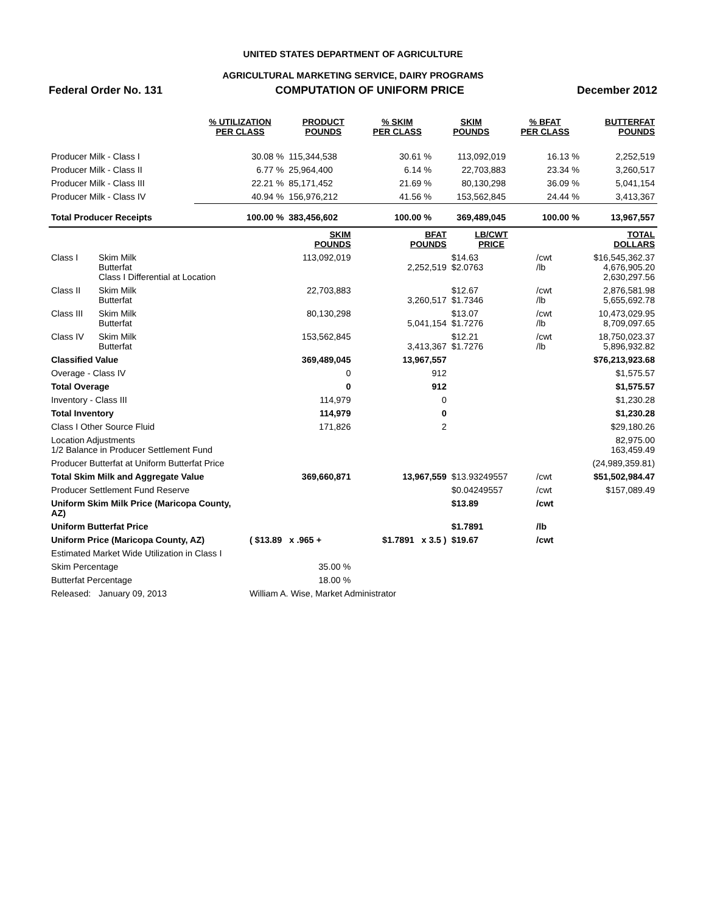UNITED STATES DEPARTMENT OF AGRICULTURE
AGRICULTURAL MARKETING SERVICE, DAIRY PROGRAMS
Federal Order No. 131 COMPUTATION OF UNIFORM PRICE December 2012
| | % UTILIZATION PER CLASS | PRODUCT POUNDS | % SKIM PER CLASS | SKIM POUNDS | % BFAT PER CLASS | BUTTERFAT POUNDS |
| --- | --- | --- | --- | --- | --- | --- |
| Producer Milk - Class I | 30.08 % | 115,344,538 | 30.61 % | 113,092,019 | 16.13 % | 2,252,519 |
| Producer Milk - Class II | 6.77 % | 25,964,400 | 6.14 % | 22,703,883 | 23.34 % | 3,260,517 |
| Producer Milk - Class III | 22.21 % | 85,171,452 | 21.69 % | 80,130,298 | 36.09 % | 5,041,154 |
| Producer Milk - Class IV | 40.94 % | 156,976,212 | 41.56 % | 153,562,845 | 24.44 % | 3,413,367 |
| Total Producer Receipts | 100.00 % | 383,456,602 | 100.00 % | 369,489,045 | 100.00 % | 13,967,557 |
| | | SKIM POUNDS | BFAT POUNDS | LB/CWT PRICE | | TOTAL DOLLARS |
| --- | --- | --- | --- | --- | --- | --- |
| Class I | Skim Milk Butterfat Class I Differential at Location | 113,092,019 | 2,252,519 | $14.63 $2.0763 | /cwt /lb | $16,545,362.37 4,676,905.20 2,630,297.56 |
| Class II | Skim Milk Butterfat | 22,703,883 | 3,260,517 | $12.67 $1.7346 | /cwt /lb | 2,876,581.98 5,655,692.78 |
| Class III | Skim Milk Butterfat | 80,130,298 | 5,041,154 | $13.07 $1.7276 | /cwt /lb | 10,473,029.95 8,709,097.65 |
| Class IV | Skim Milk Butterfat | 153,562,845 | 3,413,367 | $12.21 $1.7276 | /cwt /lb | 18,750,023.37 5,896,932.82 |
| Classified Value | | 369,489,045 | 13,967,557 | | | $76,213,923.68 |
| Overage - Class IV | | 0 | 912 | | | $1,575.57 |
| Total Overage | | 0 | 912 | | | $1,575.57 |
| Inventory - Class III | | 114,979 | 0 | | | $1,230.28 |
| Total Inventory | | 114,979 | 0 | | | $1,230.28 |
| Class I Other Source Fluid | | 171,826 | 2 | | | $29,180.26 |
| Location Adjustments 1/2 Balance in Producer Settlement Fund | | | | | | 82,975.00 163,459.49 |
| Producer Butterfat at Uniform Butterfat Price | | | | | | (24,989,359.81) |
| Total Skim Milk and Aggregate Value | | 369,660,871 | 13,967,559 | $13.93249557 | /cwt | $51,502,984.47 |
| Producer Settlement Fund Reserve | | | | $0.04249557 | /cwt | $157,089.49 |
| Uniform Skim Milk Price (Maricopa County, AZ) | | | | $13.89 | /cwt | |
| Uniform Butterfat Price | | | | $1.7891 | /lb | |
| Uniform Price (Maricopa County, AZ) | | ( $13.89 x .965 + | $1.7891 x 3.5 ) | $19.67 | /cwt | |
| Estimated Market Wide Utilization in Class I | | | | | | |
| Skim Percentage | | 35.00 % | | | | |
| Butterfat Percentage | | 18.00 % | | | | |
| Released: | January 09, 2013 | William A. Wise, Market Administrator | | | | |